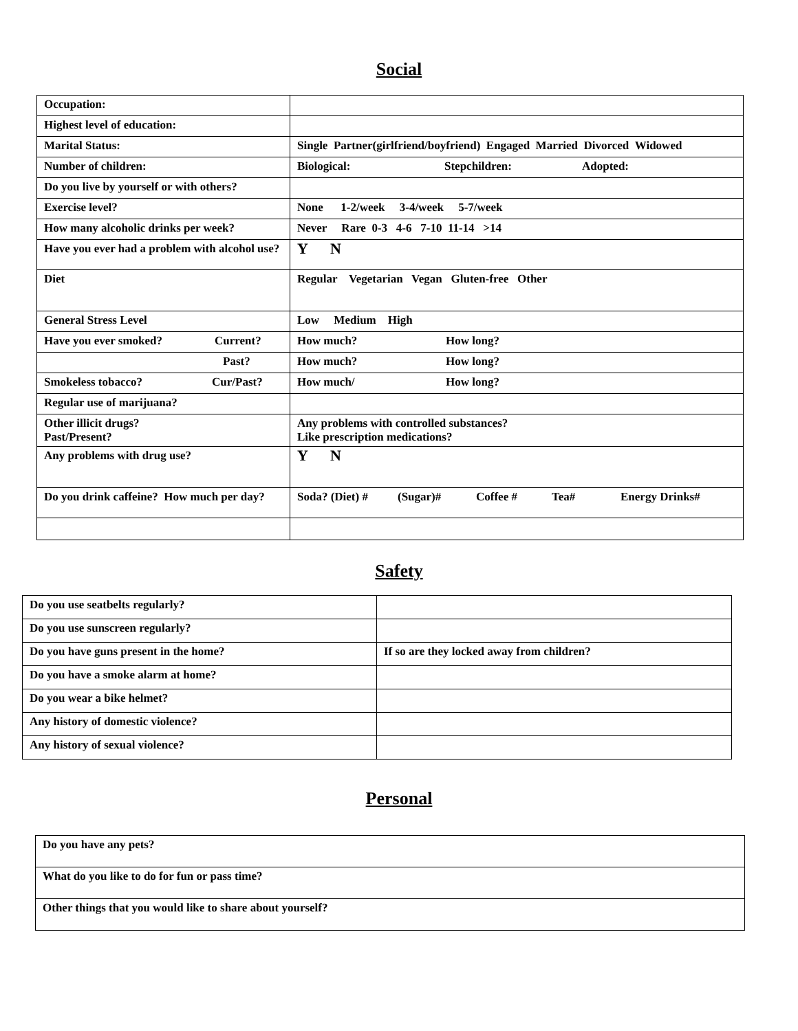Social
| Occupation: | |
| Highest level of education: | |
| Marital Status: | Single Partner(girlfriend/boyfriend) Engaged Married Divorced Widowed |
| Number of children: | Biological: Stepchildren: Adopted: |
| Do you live by yourself or with others? | |
| Exercise level? | None 1-2/week 3-4/week 5-7/week |
| How many alcoholic drinks per week? | Never Rare 0-3 4-6 7-10 11-14 >14 |
| Have you ever had a problem with alcohol use? | Y N |
| Diet | Regular Vegetarian Vegan Gluten-free Other |
| General Stress Level | Low Medium High |
| Have you ever smoked? Current? | How much? How long? |
| Past? | How much? How long? |
| Smokeless tobacco? Cur/Past? | How much/ How long? |
| Regular use of marijuana? | |
| Other illicit drugs? Past/Present? | Any problems with controlled substances? Like prescription medications? |
| Any problems with drug use? | Y N |
| Do you drink caffeine? How much per day? | Soda? (Diet) # (Sugar)# Coffee # Tea# Energy Drinks# |
Safety
| Do you use seatbelts regularly? | |
| Do you use sunscreen regularly? | |
| Do you have guns present in the home? | If so are they locked away from children? |
| Do you have a smoke alarm at home? | |
| Do you wear a bike helmet? | |
| Any history of domestic violence? | |
| Any history of sexual violence? | |
Personal
| Do you have any pets? |
| What do you like to do for fun or pass time? |
| Other things that you would like to share about yourself? |